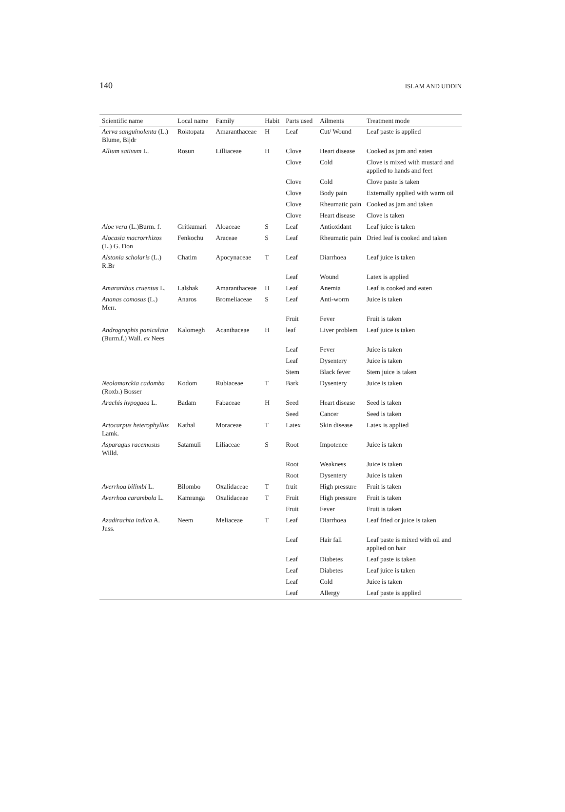140 ISLAM AND UDDIN
| Scientific name | Local name | Family | Habit | Parts used | Ailments | Treatment mode |
| --- | --- | --- | --- | --- | --- | --- |
| Aerva sanguinolenta (L.) Blume, Bijdr | Roktopata | Amaranthaceae | H | Leaf | Cut/ Wound | Leaf paste is applied |
| Allium sativum L. | Rosun | Lilliaceae | H | Clove | Heart disease | Cooked as jam and eaten |
| | | | | Clove | Cold | Clove is mixed with mustard and applied to hands and feet |
| | | | | Clove | Cold | Clove paste is taken |
| | | | | Clove | Body pain | Externally applied with warm oil |
| | | | | Clove | Rheumatic pain | Cooked as jam and taken |
| | | | | Clove | Heart disease | Clove is taken |
| Aloe vera (L.)Burm. f. | Gritkumari | Aloaceae | S | Leaf | Antioxidant | Leaf juice is taken |
| Alocasia macrorrhizos (L.) G. Don | Fenkochu | Araceae | S | Leaf | Rheumatic pain | Dried leaf is cooked and taken |
| Alstonia scholaris (L.) R.Br | Chatim | Apocynaceae | T | Leaf | Diarrhoea | Leaf juice is taken |
| | | | | Leaf | Wound | Latex is applied |
| Amaranthus cruentus L. | Lalshak | Amaranthaceae | H | Leaf | Anemia | Leaf is cooked and eaten |
| Ananas comosus (L.) Merr. | Anaros | Bromeliaceae | S | Leaf | Anti-worm | Juice is taken |
| | | | | Fruit | Fever | Fruit is taken |
| Andrographis paniculata (Burm.f.) Wall. ex Nees | Kalomegh | Acanthaceae | H | leaf | Liver problem | Leaf juice is taken |
| | | | | Leaf | Fever | Juice is taken |
| | | | | Leaf | Dysentery | Juice is taken |
| | | | | Stem | Black fever | Stem juice is taken |
| Neolamarckia cadamba (Roxb.) Bosser | Kodom | Rubiaceae | T | Bark | Dysentery | Juice is taken |
| Arachis hypogaea L. | Badam | Fabaceae | H | Seed | Heart disease | Seed is taken |
| | | | | Seed | Cancer | Seed is taken |
| Artocarpus heterophyllus Lamk. | Kathal | Moraceae | T | Latex | Skin disease | Latex is applied |
| Asparagus racemosus Willd. | Satamuli | Liliaceae | S | Root | Impotence | Juice is taken |
| | | | | Root | Weakness | Juice is taken |
| | | | | Root | Dysentery | Juice is taken |
| Averrhoa bilimbi L. | Bilombo | Oxalidaceae | T | fruit | High pressure | Fruit is taken |
| Averrhoa carambola L. | Kamranga | Oxalidaceae | T | Fruit | High pressure | Fruit is taken |
| | | | | Fruit | Fever | Fruit is taken |
| Azadirachta indica A. Juss. | Neem | Meliaceae | T | Leaf | Diarrhoea | Leaf fried or juice is taken |
| | | | | Leaf | Hair fall | Leaf paste is mixed with oil and applied on hair |
| | | | | Leaf | Diabetes | Leaf paste is taken |
| | | | | Leaf | Diabetes | Leaf juice is taken |
| | | | | Leaf | Cold | Juice is taken |
| | | | | Leaf | Allergy | Leaf paste is applied |